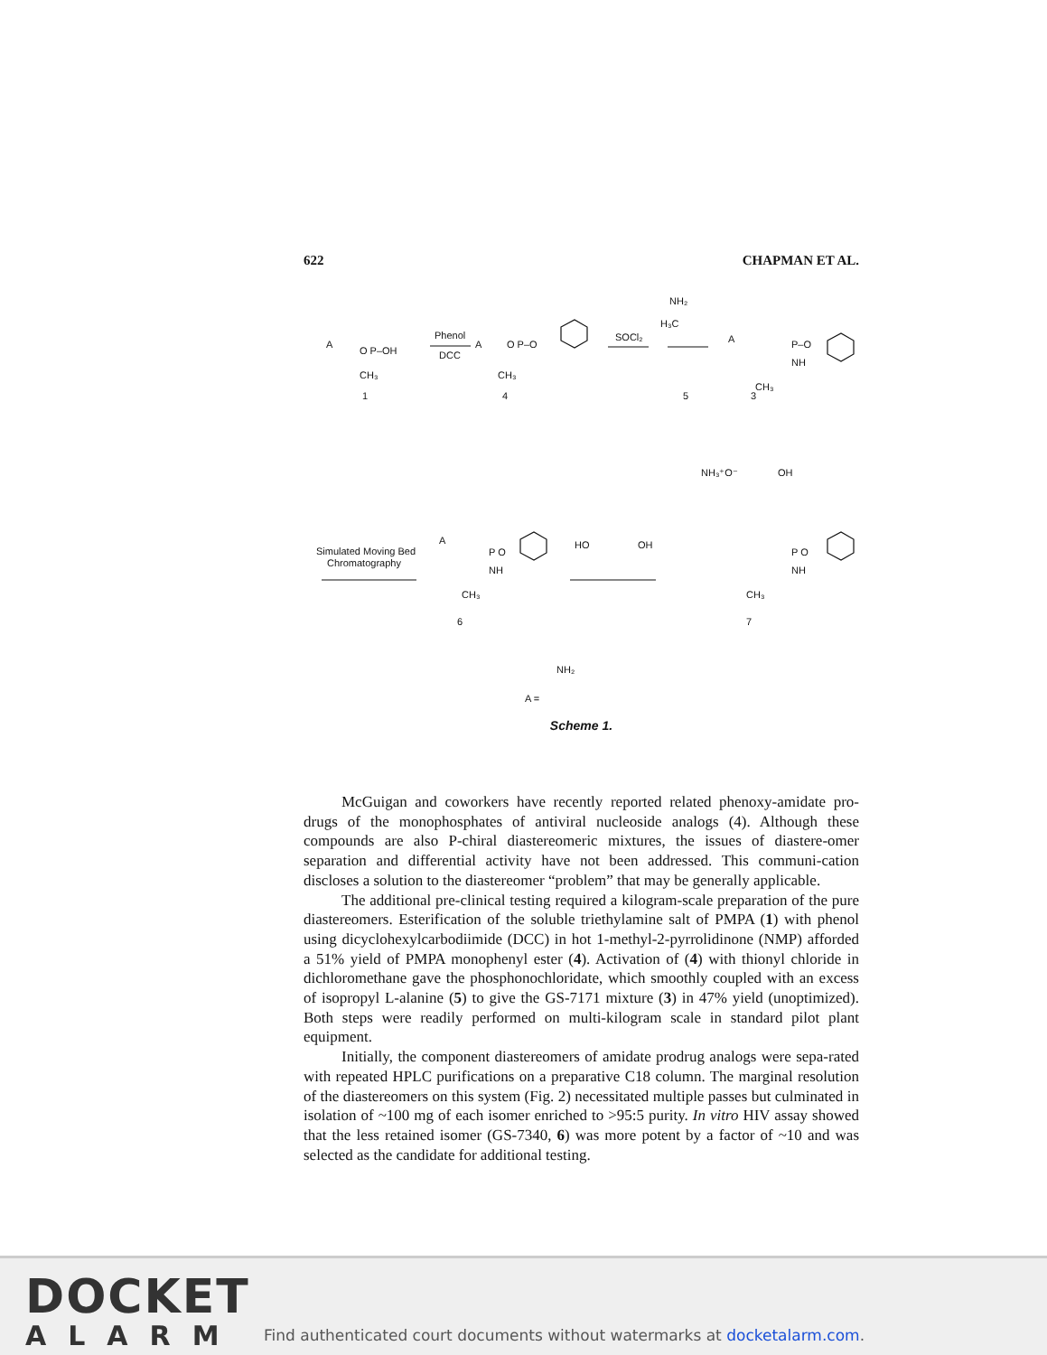622 CHAPMAN ET AL.
Phenol
DCC
SOCl₂
A
O P–OH
CH₃
1
A
O P–O
CH₃
4
NH₂
H₃C
5
A
P–O
NH
CH₃
3
Simulated Moving Bed
Chromatography
A
P O
NH
CH₃
6
HO
OH
NH₃⁺O⁻
OH
P O
NH
CH₃
7
NH₂
A =
Scheme 1.
McGuigan and coworkers have recently reported related phenoxy-amidate pro-drugs of the monophosphates of antiviral nucleoside analogs (4). Although these compounds are also P-chiral diastereomeric mixtures, the issues of diastere-omer separation and differential activity have not been addressed. This communi-cation discloses a solution to the diastereomer “problem” that may be generally applicable.
The additional pre-clinical testing required a kilogram-scale preparation of the pure diastereomers. Esterification of the soluble triethylamine salt of PMPA (1) with phenol using dicyclohexylcarbodiimide (DCC) in hot 1-methyl-2-pyrrolidinone (NMP) afforded a 51% yield of PMPA monophenyl ester (4). Activation of (4) with thionyl chloride in dichloromethane gave the phosphonochloridate, which smoothly coupled with an excess of isopropyl L-alanine (5) to give the GS-7171 mixture (3) in 47% yield (unoptimized). Both steps were readily performed on multi-kilogram scale in standard pilot plant equipment.
Initially, the component diastereomers of amidate prodrug analogs were sepa-rated with repeated HPLC purifications on a preparative C18 column. The marginal resolution of the diastereomers on this system (Fig. 2) necessitated multiple passes but culminated in isolation of ~100 mg of each isomer enriched to >95:5 purity. In vitro HIV assay showed that the less retained isomer (GS-7340, 6) was more potent by a factor of ~10 and was selected as the candidate for additional testing.
DOCKET
ALARM
Find authenticated court documents without watermarks at docketalarm.com.